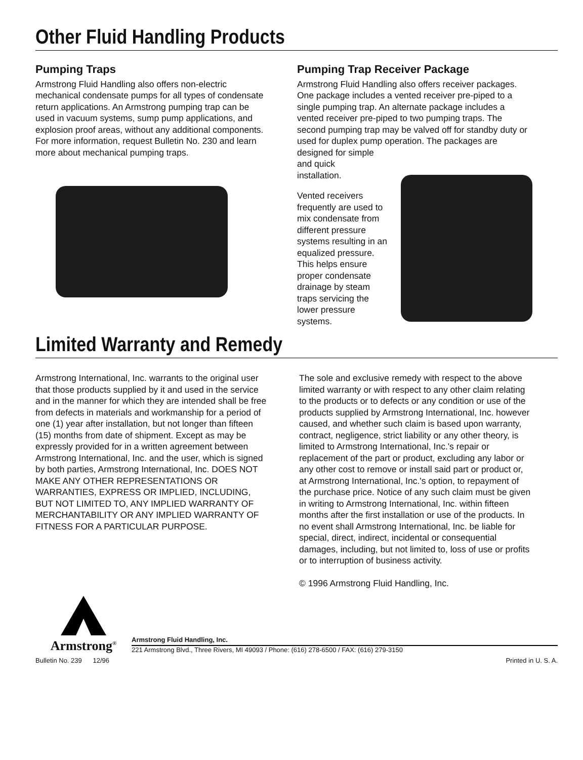Other Fluid Handling Products
Pumping Traps
Armstrong Fluid Handling also offers non-electric mechanical condensate pumps for all types of condensate return applications. An Armstrong pumping trap can be used in vacuum systems, sump pump applications, and explosion proof areas, without any additional components. For more information, request Bulletin No. 230 and learn more about mechanical pumping traps.
Pumping Trap Receiver Package
Armstrong Fluid Handling also offers receiver packages. One package includes a vented receiver pre-piped to a single pumping trap. An alternate package includes a vented receiver pre-piped to two pumping traps. The second pumping trap may be valved off for standby duty or used for duplex pump operation. The packages are designed for simple
and quick
installation.
Vented receivers frequently are used to mix condensate from different pressure systems resulting in an equalized pressure. This helps ensure proper condensate drainage by steam traps servicing the lower pressure systems.
Limited Warranty and Remedy
Armstrong International, Inc. warrants to the original user that those products supplied by it and used in the service and in the manner for which they are intended shall be free from defects in materials and workmanship for a period of one (1) year after installation, but not longer than fifteen (15) months from date of shipment. Except as may be expressly provided for in a written agreement between Armstrong International, Inc. and the user, which is signed by both parties, Armstrong International, Inc. DOES NOT MAKE ANY OTHER REPRESENTATIONS OR WARRANTIES, EXPRESS OR IMPLIED, INCLUDING, BUT NOT LIMITED TO, ANY IMPLIED WARRANTY OF MERCHANTABILITY OR ANY IMPLIED WARRANTY OF FITNESS FOR A PARTICULAR PURPOSE.
The sole and exclusive remedy with respect to the above limited warranty or with respect to any other claim relating to the products or to defects or any condition or use of the products supplied by Armstrong International, Inc. however caused, and whether such claim is based upon warranty, contract, negligence, strict liability or any other theory, is limited to Armstrong International, Inc.'s repair or replacement of the part or product, excluding any labor or any other cost to remove or install said part or product or, at Armstrong International, Inc.'s option, to repayment of the purchase price. Notice of any such claim must be given in writing to Armstrong International, Inc. within fifteen months after the first installation or use of the products. In no event shall Armstrong International, Inc. be liable for special, direct, indirect, incidental or consequential damages, including, but not limited to, loss of use or profits or to interruption of business activity.
© 1996 Armstrong Fluid Handling, Inc.
Armstrong<sup>®</sup>
Armstrong Fluid Handling, Inc.
221 Armstrong Blvd., Three Rivers, MI 49093 / Phone: (616) 278-6500 / FAX: (616) 279-3150
Bulletin No. 239 12/96 Printed in U. S. A.